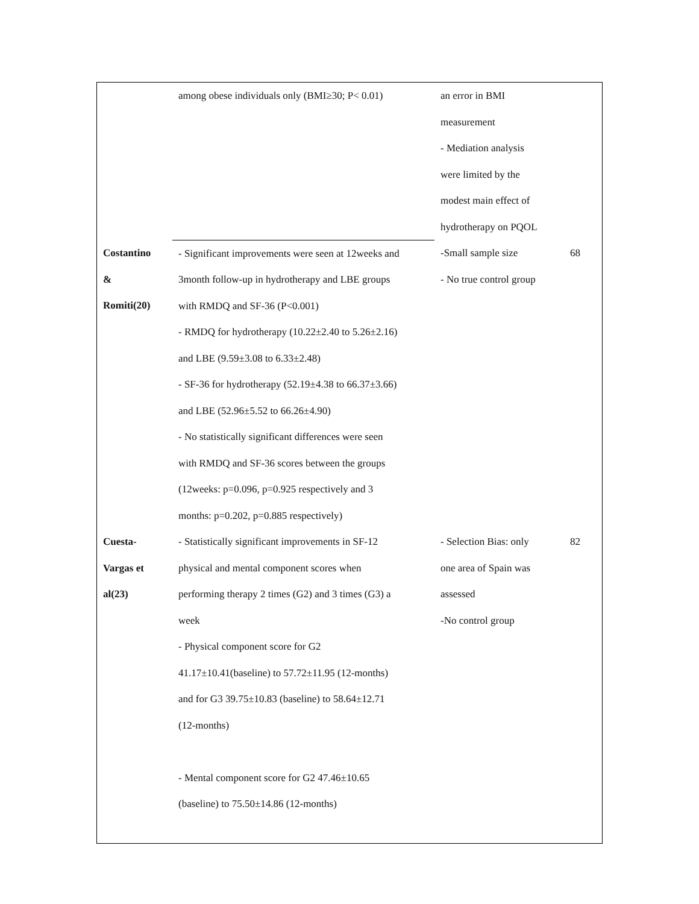| | among obese individuals only (BMI≥30; P< 0.01) | an error in BMI measurement - Mediation analysis were limited by the modest main effect of hydrotherapy on PQOL | |
| Costantino & Romiti(20) | - Significant improvements were seen at 12weeks and 3month follow-up in hydrotherapy and LBE groups with RMDQ and SF-36 (P<0.001) - RMDQ for hydrotherapy (10.22±2.40 to 5.26±2.16) and LBE (9.59±3.08 to 6.33±2.48) - SF-36 for hydrotherapy (52.19±4.38 to 66.37±3.66) and LBE (52.96±5.52 to 66.26±4.90) - No statistically significant differences were seen with RMDQ and SF-36 scores between the groups (12weeks: p=0.096, p=0.925 respectively and 3 months: p=0.202, p=0.885 respectively) | -Small sample size - No true control group | 68 |
| Cuesta- Vargas et al(23) | - Statistically significant improvements in SF-12 physical and mental component scores when performing therapy 2 times (G2) and 3 times (G3) a week - Physical component score for G2 41.17±10.41(baseline) to 57.72±11.95 (12-months) and for G3 39.75±10.83 (baseline) to 58.64±12.71 (12-months) - Mental component score for G2 47.46±10.65 (baseline) to 75.50±14.86 (12-months) | - Selection Bias: only one area of Spain was assessed -No control group | 82 |